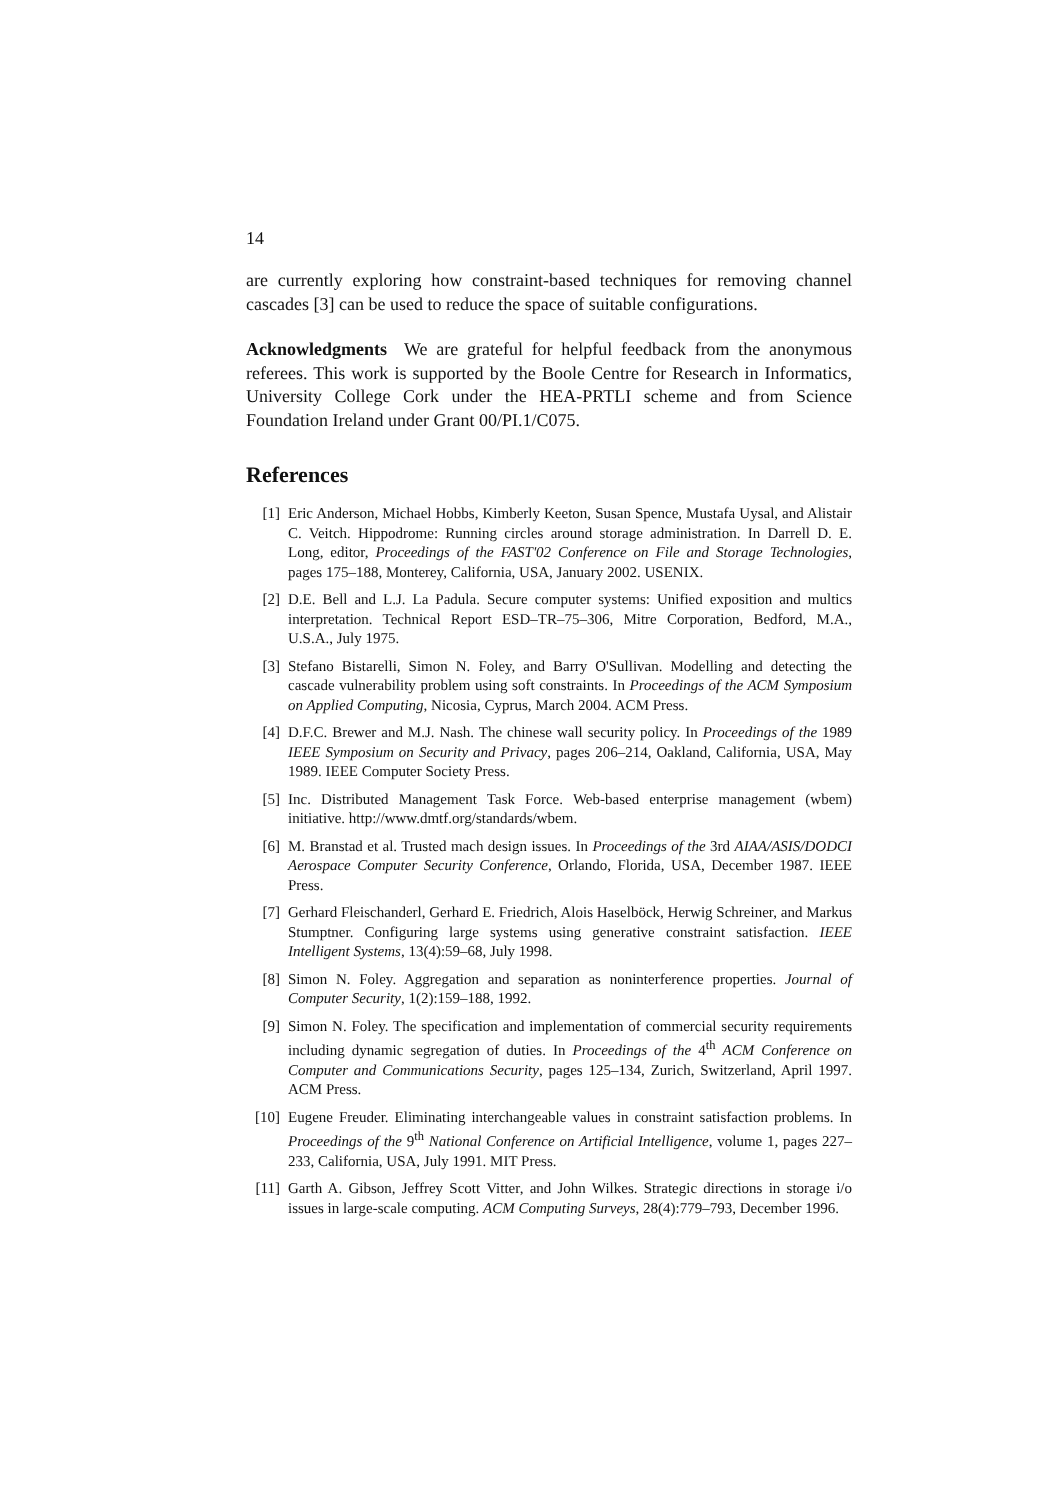14
are currently exploring how constraint-based techniques for removing channel cascades [3] can be used to reduce the space of suitable configurations.
Acknowledgments We are grateful for helpful feedback from the anonymous referees. This work is supported by the Boole Centre for Research in Informatics, University College Cork under the HEA-PRTLI scheme and from Science Foundation Ireland under Grant 00/PI.1/C075.
References
[1] Eric Anderson, Michael Hobbs, Kimberly Keeton, Susan Spence, Mustafa Uysal, and Alistair C. Veitch. Hippodrome: Running circles around storage administration. In Darrell D. E. Long, editor, Proceedings of the FAST'02 Conference on File and Storage Technologies, pages 175–188, Monterey, California, USA, January 2002. USENIX.
[2] D.E. Bell and L.J. La Padula. Secure computer systems: Unified exposition and multics interpretation. Technical Report ESD–TR–75–306, Mitre Corporation, Bedford, M.A., U.S.A., July 1975.
[3] Stefano Bistarelli, Simon N. Foley, and Barry O'Sullivan. Modelling and detecting the cascade vulnerability problem using soft constraints. In Proceedings of the ACM Symposium on Applied Computing, Nicosia, Cyprus, March 2004. ACM Press.
[4] D.F.C. Brewer and M.J. Nash. The chinese wall security policy. In Proceedings of the 1989 IEEE Symposium on Security and Privacy, pages 206–214, Oakland, California, USA, May 1989. IEEE Computer Society Press.
[5] Inc. Distributed Management Task Force. Web-based enterprise management (wbem) initiative. http://www.dmtf.org/standards/wbem.
[6] M. Branstad et al. Trusted mach design issues. In Proceedings of the 3rd AIAA/ASIS/DODCI Aerospace Computer Security Conference, Orlando, Florida, USA, December 1987. IEEE Press.
[7] Gerhard Fleischanderl, Gerhard E. Friedrich, Alois Haselböck, Herwig Schreiner, and Markus Stumptner. Configuring large systems using generative constraint satisfaction. IEEE Intelligent Systems, 13(4):59–68, July 1998.
[8] Simon N. Foley. Aggregation and separation as noninterference properties. Journal of Computer Security, 1(2):159–188, 1992.
[9] Simon N. Foley. The specification and implementation of commercial security requirements including dynamic segregation of duties. In Proceedings of the 4<sup>th</sup> ACM Conference on Computer and Communications Security, pages 125–134, Zurich, Switzerland, April 1997. ACM Press.
[10] Eugene Freuder. Eliminating interchangeable values in constraint satisfaction problems. In Proceedings of the 9<sup>th</sup> National Conference on Artificial Intelligence, volume 1, pages 227–233, California, USA, July 1991. MIT Press.
[11] Garth A. Gibson, Jeffrey Scott Vitter, and John Wilkes. Strategic directions in storage i/o issues in large-scale computing. ACM Computing Surveys, 28(4):779–793, December 1996.